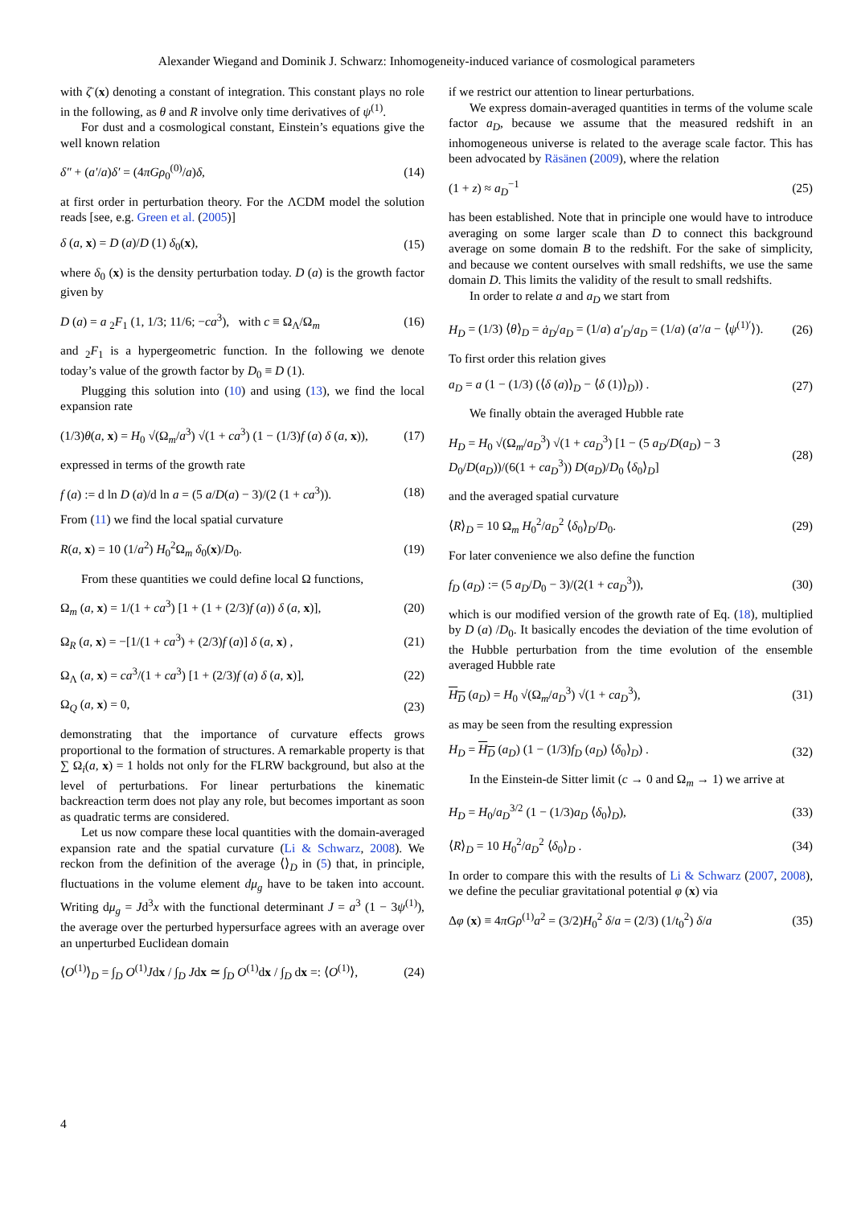Alexander Wiegand and Dominik J. Schwarz: Inhomogeneity-induced variance of cosmological parameters
with ζ̄ (x) denoting a constant of integration. This constant plays no role in the following, as θ and R involve only time derivatives of ψ<sup>(1)</sup>.
For dust and a cosmological constant, Einstein’s equations give the well known relation
δ″ + (a′/a)δ′ = (4πGρ<sub>0</sub><sup>(0)</sup>/a)δ, (14)
at first order in perturbation theory. For the ΛCDM model the solution reads [see, e.g. Green et al. (2005)]
δ (a, x) = D (a)/D (1) δ<sub>0</sub>(x), (15)
where δ<sub>0</sub> (x) is the density perturbation today. D (a) is the growth factor given by
D (a) = a <sub>2</sub>F<sub>1</sub> (1, 1/3; 11/6; −ca<sup>3</sup>), with c ≡ Ω<sub>Λ</sub>/Ω<sub>m</sub> (16)
and <sub>2</sub>F<sub>1</sub> is a hypergeometric function. In the following we denote today’s value of the growth factor by D<sub>0</sub> ≡ D (1).
Plugging this solution into (10) and using (13), we find the local expansion rate
(1/3)θ(a, x) = H<sub>0</sub> √(Ω<sub>m</sub>/a<sup>3</sup>) √(1 + ca<sup>3</sup>) (1 − (1/3)f (a) δ (a, x)), (17)
expressed in terms of the growth rate
f (a) := d ln D (a)/d ln a = (5 a/D(a) − 3)/(2 (1 + ca<sup>3</sup>)). (18)
From (11) we find the local spatial curvature
R(a, x) = 10 (1/a<sup>2</sup>) H<sub>0</sub><sup>2</sup>Ω<sub>m</sub> δ<sub>0</sub>(x)/D<sub>0</sub>. (19)
From these quantities we could define local Ω functions,
Ω<sub>m</sub> (a, x) = 1/(1 + ca<sup>3</sup>) [1 + (1 + (2/3)f (a)) δ (a, x)], (20)
Ω<sub>R</sub> (a, x) = −[1/(1 + ca<sup>3</sup>) + (2/3)f (a)] δ (a, x) , (21)
Ω<sub>Λ</sub> (a, x) = ca<sup>3</sup>/(1 + ca<sup>3</sup>) [1 + (2/3)f (a) δ (a, x)], (22)
Ω<sub>Q</sub> (a, x) = 0, (23)
demonstrating that the importance of curvature effects grows proportional to the formation of structures. A remarkable property is that ∑ Ω<sub>i</sub>(a, x) = 1 holds not only for the FLRW background, but also at the level of perturbations. For linear perturbations the kinematic backreaction term does not play any role, but becomes important as soon as quadratic terms are considered.
Let us now compare these local quantities with the domain-averaged expansion rate and the spatial curvature (Li & Schwarz, 2008). We reckon from the definition of the average ⟨⟩<sub>D</sub> in (5) that, in principle, fluctuations in the volume element dμ<sub>g</sub> have to be taken into account. Writing dμ<sub>g</sub> = Jd<sup>3</sup>x with the functional determinant J = a<sup>3</sup> (1 − 3ψ<sup>(1)</sup>), the average over the perturbed hypersurface agrees with an average over an unperturbed Euclidean domain
⟨O<sup>(1)</sup>⟩<sub>D</sub> = ∫<sub>D</sub> O<sup>(1)</sup>Jdx / ∫<sub>D</sub> Jdx ≃ ∫<sub>D</sub> O<sup>(1)</sup>dx / ∫<sub>D</sub> dx =: ⟨O<sup>(1)</sup>⟩, (24)
if we restrict our attention to linear perturbations.
We express domain-averaged quantities in terms of the volume scale factor a<sub>D</sub>, because we assume that the measured redshift in an inhomogeneous universe is related to the average scale factor. This has been advocated by Räsänen (2009), where the relation
(1 + z) ≈ a<sub>D</sub><sup>−1</sup> (25)
has been established. Note that in principle one would have to introduce averaging on some larger scale than D to connect this background average on some domain B to the redshift. For the sake of simplicity, and because we content ourselves with small redshifts, we use the same domain D. This limits the validity of the result to small redshifts.
In order to relate a and a<sub>D</sub> we start from
H<sub>D</sub> = (1/3) ⟨θ⟩<sub>D</sub> = ȧ<sub>D</sub>/a<sub>D</sub> = (1/a) a′<sub>D</sub>/a<sub>D</sub> = (1/a) (a′/a − ⟨ψ<sup>(1)′</sup>⟩). (26)
To first order this relation gives
a<sub>D</sub> = a (1 − (1/3) (⟨δ (a)⟩<sub>D</sub> − ⟨δ (1)⟩<sub>D</sub>)) . (27)
We finally obtain the averaged Hubble rate
H<sub>D</sub> = H<sub>0</sub> √(Ω<sub>m</sub>/a<sub>D</sub><sup>3</sup>) √(1 + ca<sub>D</sub><sup>3</sup>) [1 − (5 a<sub>D</sub>/D(a<sub>D</sub>) − 3 D<sub>0</sub>/D(a<sub>D</sub>))/(6(1 + ca<sub>D</sub><sup>3</sup>)) D(a<sub>D</sub>)/D<sub>0</sub> ⟨δ<sub>0</sub>⟩<sub>D</sub>] (28)
and the averaged spatial curvature
⟨R⟩<sub>D</sub> = 10 Ω<sub>m</sub> H<sub>0</sub><sup>2</sup>/a<sub>D</sub><sup>2</sup> ⟨δ<sub>0</sub>⟩<sub>D</sub>/D<sub>0</sub>. (29)
For later convenience we also define the function
f<sub>D</sub> (a<sub>D</sub>) := (5 a<sub>D</sub>/D<sub>0</sub> − 3)/(2(1 + ca<sub>D</sub><sup>3</sup>)), (30)
which is our modified version of the growth rate of Eq. (18), multiplied by D (a) /D<sub>0</sub>. It basically encodes the deviation of the time evolution of the Hubble perturbation from the time evolution of the ensemble averaged Hubble rate
H<sub>D</sub> (a<sub>D</sub>) = H<sub>0</sub> √(Ω<sub>m</sub>/a<sub>D</sub><sup>3</sup>) √(1 + ca<sub>D</sub><sup>3</sup>), (31)
as may be seen from the resulting expression
H<sub>D</sub> = H<sub>D</sub> (a<sub>D</sub>) (1 − (1/3)f<sub>D</sub> (a<sub>D</sub>) ⟨δ<sub>0</sub>⟩<sub>D</sub>) . (32)
In the Einstein-de Sitter limit (c → 0 and Ω<sub>m</sub> → 1) we arrive at
H<sub>D</sub> = H<sub>0</sub>/a<sub>D</sub><sup>3/2</sup> (1 − (1/3)a<sub>D</sub> ⟨δ<sub>0</sub>⟩<sub>D</sub>), (33)
⟨R⟩<sub>D</sub> = 10 H<sub>0</sub><sup>2</sup>/a<sub>D</sub><sup>2</sup> ⟨δ<sub>0</sub>⟩<sub>D</sub> . (34)
In order to compare this with the results of Li & Schwarz (2007, 2008), we define the peculiar gravitational potential φ (x) via
Δφ (x) ≡ 4πGρ<sup>(1)</sup>a<sup>2</sup> = (3/2)H<sub>0</sub><sup>2</sup> δ/a = (2/3) (1/t<sub>0</sub><sup>2</sup>) δ/a (35)
4